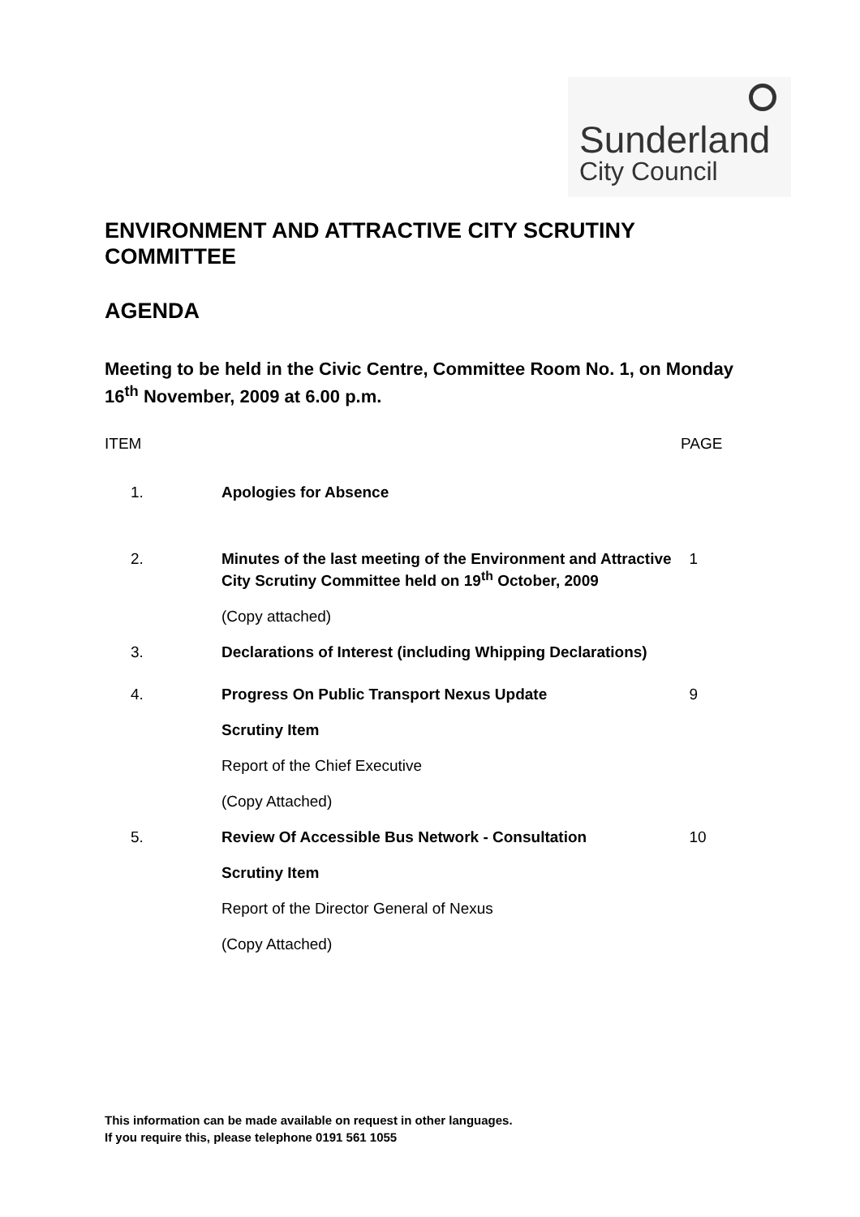Sunderland
City Council
ENVIRONMENT AND ATTRACTIVE CITY SCRUTINY COMMITTEE
AGENDA
Meeting to be held in the Civic Centre, Committee Room No. 1, on Monday 16<sup>th</sup> November, 2009 at 6.00 p.m.
| ITEM | | PAGE |
| 1. | Apologies for Absence | |
| 2. | Minutes of the last meeting of the Environment and Attractive City Scrutiny Committee held on 19<sup>th</sup> October, 2009 (Copy attached) | 1 |
| 3. | Declarations of Interest (including Whipping Declarations) | |
| 4. | Progress On Public Transport Nexus Update Scrutiny Item Report of the Chief Executive (Copy Attached) | 9 |
| 5. | Review Of Accessible Bus Network - Consultation Scrutiny Item Report of the Director General of Nexus (Copy Attached) | 10 |
This information can be made available on request in other languages.
If you require this, please telephone 0191 561 1055